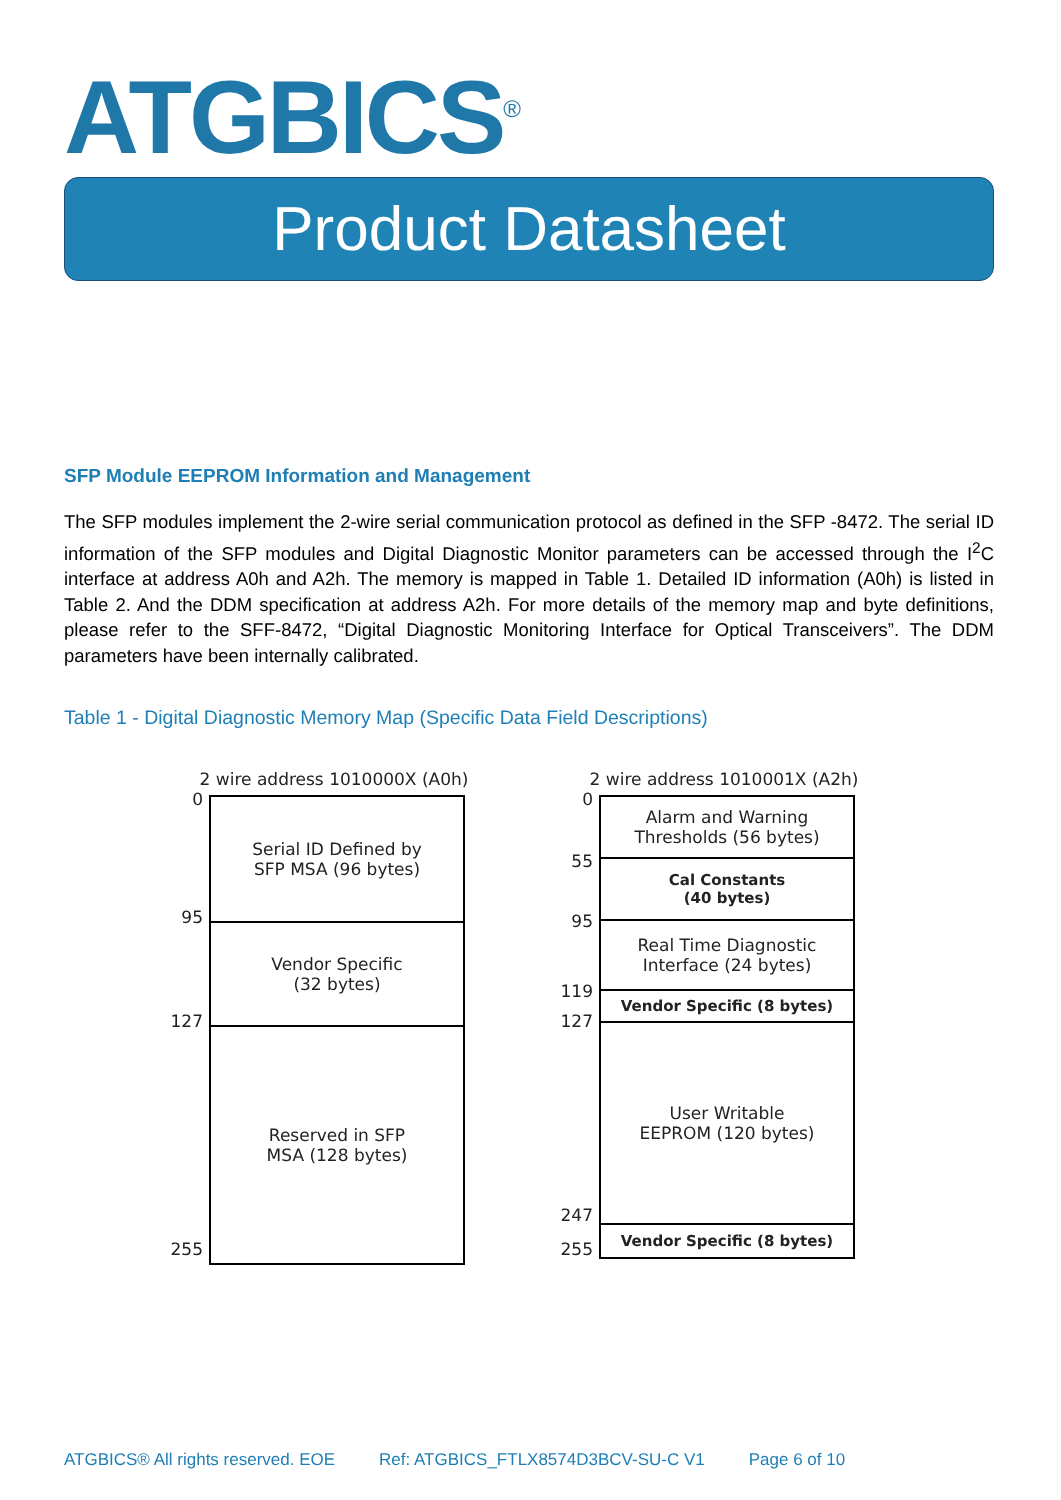ATGBICS<sup>®</sup>
Product Datasheet
SFP Module EEPROM Information and Management
The SFP modules implement the 2-wire serial communication protocol as defined in the SFP -8472. The serial ID information of the SFP modules and Digital Diagnostic Monitor parameters can be accessed through the I<sup>2</sup>C interface at address A0h and A2h. The memory is mapped in Table 1. Detailed ID information (A0h) is listed in Table 2. And the DDM specification at address A2h. For more details of the memory map and byte definitions, please refer to the SFF-8472, “Digital Diagnostic Monitoring Interface for Optical Transceivers”. The DDM parameters have been internally calibrated.
Table 1 - Digital Diagnostic Memory Map (Specific Data Field Descriptions)
2 wire address 1010000X (A0h)
0
95
127
255
Serial ID Defined by
SFP MSA (96 bytes)
Vendor Specific
(32 bytes)
Reserved in SFP
MSA (128 bytes)
2 wire address 1010001X (A2h)
0
55
95
119
127
247
255
Alarm and Warning
Thresholds (56 bytes)
Cal Constants
(40 bytes)
Real Time Diagnostic
Interface (24 bytes)
Vendor Specific (8 bytes)
User Writable
EEPROM (120 bytes)
Vendor Specific (8 bytes)
ATGBICS® All rights reserved. EOE Ref: ATGBICS_FTLX8574D3BCV-SU-C V1 Page 6 of 10